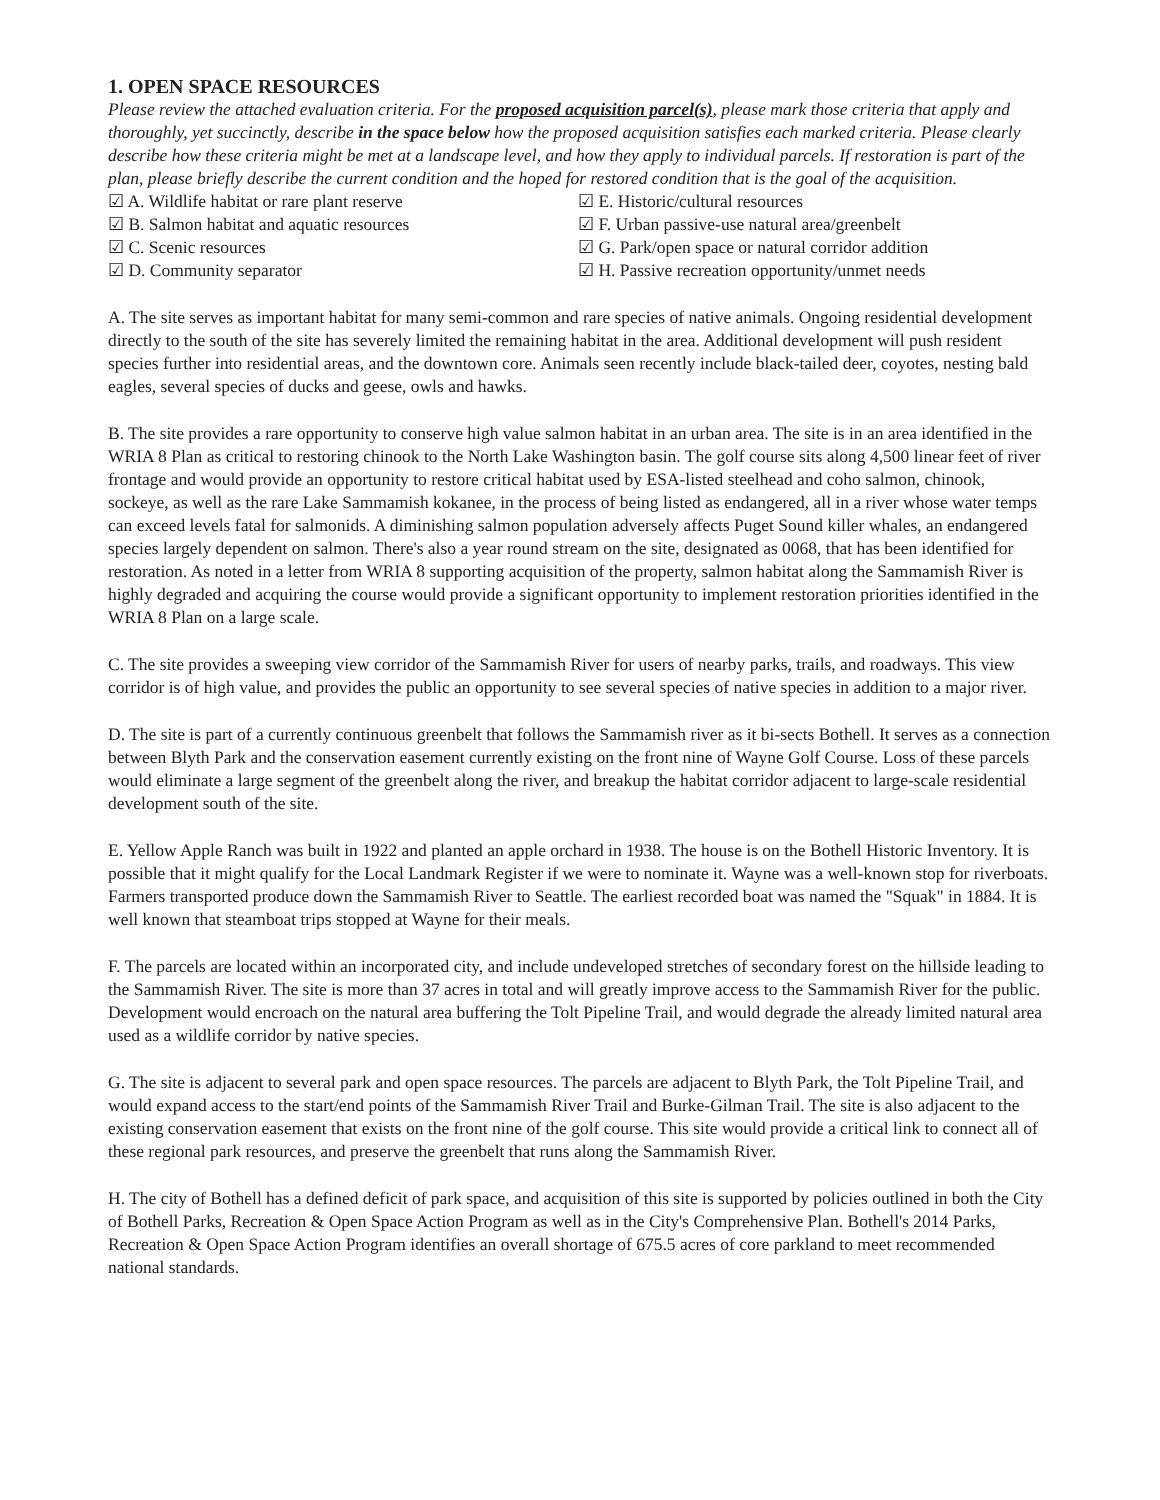1. OPEN SPACE RESOURCES
Please review the attached evaluation criteria. For the proposed acquisition parcel(s), please mark those criteria that apply and thoroughly, yet succinctly, describe in the space below how the proposed acquisition satisfies each marked criteria. Please clearly describe how these criteria might be met at a landscape level, and how they apply to individual parcels. If restoration is part of the plan, please briefly describe the current condition and the hoped for restored condition that is the goal of the acquisition.
☑ A. Wildlife habitat or rare plant reserve
☑ B. Salmon habitat and aquatic resources
☑ C. Scenic resources
☑ D. Community separator
☑ E. Historic/cultural resources
☑ F. Urban passive-use natural area/greenbelt
☑ G. Park/open space or natural corridor addition
☑ H. Passive recreation opportunity/unmet needs
A. The site serves as important habitat for many semi-common and rare species of native animals. Ongoing residential development directly to the south of the site has severely limited the remaining habitat in the area. Additional development will push resident species further into residential areas, and the downtown core. Animals seen recently include black-tailed deer, coyotes, nesting bald eagles, several species of ducks and geese, owls and hawks.
B. The site provides a rare opportunity to conserve high value salmon habitat in an urban area. The site is in an area identified in the WRIA 8 Plan as critical to restoring chinook to the North Lake Washington basin. The golf course sits along 4,500 linear feet of river frontage and would provide an opportunity to restore critical habitat used by ESA-listed steelhead and coho salmon, chinook, sockeye, as well as the rare Lake Sammamish kokanee, in the process of being listed as endangered, all in a river whose water temps can exceed levels fatal for salmonids. A diminishing salmon population adversely affects Puget Sound killer whales, an endangered species largely dependent on salmon. There's also a year round stream on the site, designated as 0068, that has been identified for restoration. As noted in a letter from WRIA 8 supporting acquisition of the property, salmon habitat along the Sammamish River is highly degraded and acquiring the course would provide a significant opportunity to implement restoration priorities identified in the WRIA 8 Plan on a large scale.
C. The site provides a sweeping view corridor of the Sammamish River for users of nearby parks, trails, and roadways. This view corridor is of high value, and provides the public an opportunity to see several species of native species in addition to a major river.
D. The site is part of a currently continuous greenbelt that follows the Sammamish river as it bi-sects Bothell. It serves as a connection between Blyth Park and the conservation easement currently existing on the front nine of Wayne Golf Course. Loss of these parcels would eliminate a large segment of the greenbelt along the river, and breakup the habitat corridor adjacent to large-scale residential development south of the site.
E. Yellow Apple Ranch was built in 1922 and planted an apple orchard in 1938. The house is on the Bothell Historic Inventory. It is possible that it might qualify for the Local Landmark Register if we were to nominate it. Wayne was a well-known stop for riverboats. Farmers transported produce down the Sammamish River to Seattle. The earliest recorded boat was named the "Squak" in 1884. It is well known that steamboat trips stopped at Wayne for their meals.
F. The parcels are located within an incorporated city, and include undeveloped stretches of secondary forest on the hillside leading to the Sammamish River. The site is more than 37 acres in total and will greatly improve access to the Sammamish River for the public. Development would encroach on the natural area buffering the Tolt Pipeline Trail, and would degrade the already limited natural area used as a wildlife corridor by native species.
G. The site is adjacent to several park and open space resources. The parcels are adjacent to Blyth Park, the Tolt Pipeline Trail, and would expand access to the start/end points of the Sammamish River Trail and Burke-Gilman Trail. The site is also adjacent to the existing conservation easement that exists on the front nine of the golf course. This site would provide a critical link to connect all of these regional park resources, and preserve the greenbelt that runs along the Sammamish River.
H. The city of Bothell has a defined deficit of park space, and acquisition of this site is supported by policies outlined in both the City of Bothell Parks, Recreation & Open Space Action Program as well as in the City's Comprehensive Plan. Bothell's 2014 Parks, Recreation & Open Space Action Program identifies an overall shortage of 675.5 acres of core parkland to meet recommended national standards.